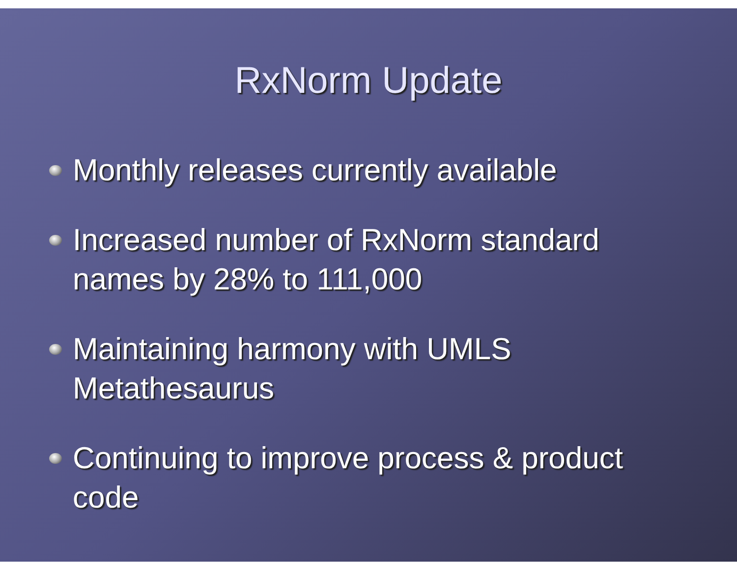RxNorm Update
Monthly releases currently available
Increased number of RxNorm standard names by 28% to 111,000
Maintaining harmony with UMLS Metathesaurus
Continuing to improve process & product code